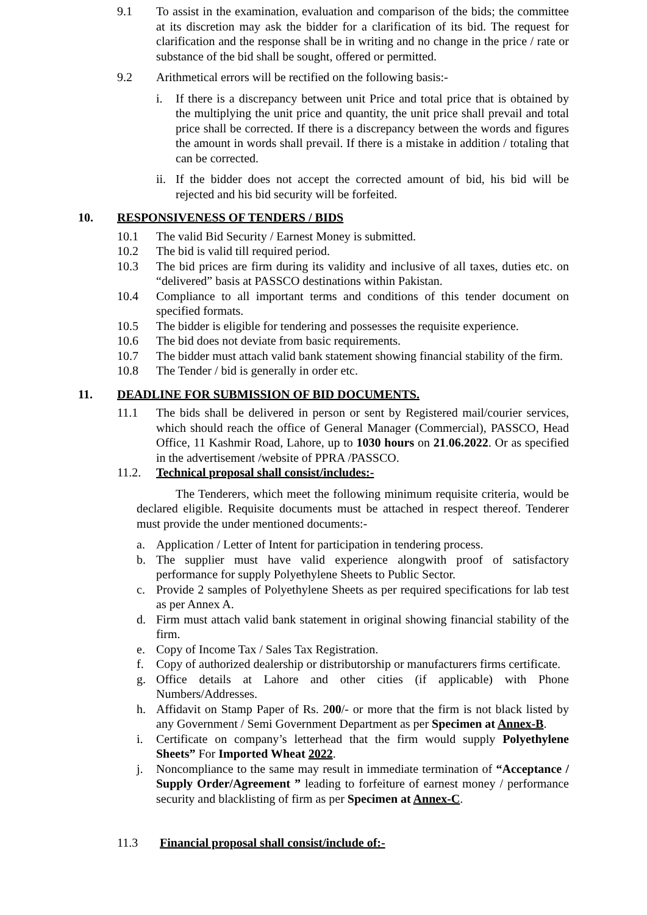9.1 To assist in the examination, evaluation and comparison of the bids; the committee at its discretion may ask the bidder for a clarification of its bid. The request for clarification and the response shall be in writing and no change in the price / rate or substance of the bid shall be sought, offered or permitted.
9.2 Arithmetical errors will be rectified on the following basis:-
i. If there is a discrepancy between unit Price and total price that is obtained by the multiplying the unit price and quantity, the unit price shall prevail and total price shall be corrected. If there is a discrepancy between the words and figures the amount in words shall prevail. If there is a mistake in addition / totaling that can be corrected.
ii.
If the bidder does not accept the corrected amount of bid, his bid will be rejected and his bid security will be forfeited.
10. RESPONSIVENESS OF TENDERS / BIDS
10.1 The valid Bid Security / Earnest Money is submitted.
10.2 The bid is valid till required period.
10.3 The bid prices are firm during its validity and inclusive of all taxes, duties etc. on “delivered” basis at PASSCO destinations within Pakistan.
10.4 Compliance to all important terms and conditions of this tender document on specified formats.
10.5 The bidder is eligible for tendering and possesses the requisite experience.
10.6 The bid does not deviate from basic requirements.
10.7 The bidder must attach valid bank statement showing financial stability of the firm.
10.8 The Tender / bid is generally in order etc.
11. DEADLINE FOR SUBMISSION OF BID DOCUMENTS.
11.1 The bids shall be delivered in person or sent by Registered mail/courier services, which should reach the office of General Manager (Commercial), PASSCO, Head Office, 11 Kashmir Road, Lahore, up to 1030 hours on 21.06.2022. Or as specified in the advertisement /website of PPRA /PASSCO.
11.2. Technical proposal shall consist/includes:-
The Tenderers, which meet the following minimum requisite criteria, would be declared eligible. Requisite documents must be attached in respect thereof. Tenderer must provide the under mentioned documents:-
a. Application / Letter of Intent for participation in tendering process.
b. The supplier must have valid experience alongwith proof of satisfactory performance for supply Polyethylene Sheets to Public Sector.
c. Provide 2 samples of Polyethylene Sheets as per required specifications for lab test as per Annex A.
d. Firm must attach valid bank statement in original showing financial stability of the firm.
e. Copy of Income Tax / Sales Tax Registration.
f. Copy of authorized dealership or distributorship or manufacturers firms certificate.
g. Office details at Lahore and other cities (if applicable) with Phone Numbers/Addresses.
h. Affidavit on Stamp Paper of Rs. 200/- or more that the firm is not black listed by any Government / Semi Government Department as per Specimen at Annex-B.
i. Certificate on company’s letterhead that the firm would supply Polyethylene Sheets” For Imported Wheat 2022.
j. Noncompliance to the same may result in immediate termination of “Acceptance / Supply Order/Agreement ” leading to forfeiture of earnest money / performance security and blacklisting of firm as per Specimen at Annex-C.
11.3 Financial proposal shall consist/include of:-